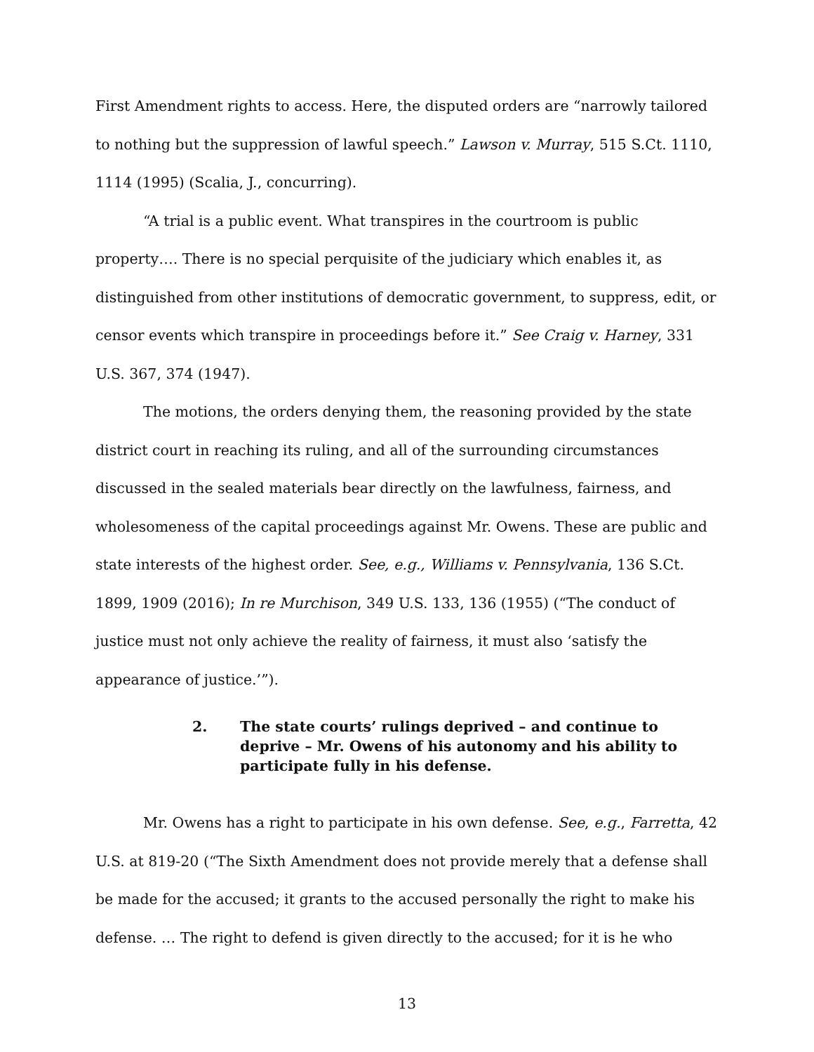First Amendment rights to access. Here, the disputed orders are “narrowly tailored to nothing but the suppression of lawful speech.” Lawson v. Murray, 515 S.Ct. 1110, 1114 (1995) (Scalia, J., concurring).
“A trial is a public event. What transpires in the courtroom is public property…. There is no special perquisite of the judiciary which enables it, as distinguished from other institutions of democratic government, to suppress, edit, or censor events which transpire in proceedings before it.” See Craig v. Harney, 331 U.S. 367, 374 (1947).
The motions, the orders denying them, the reasoning provided by the state district court in reaching its ruling, and all of the surrounding circumstances discussed in the sealed materials bear directly on the lawfulness, fairness, and wholesomeness of the capital proceedings against Mr. Owens. These are public and state interests of the highest order. See, e.g., Williams v. Pennsylvania, 136 S.Ct. 1899, 1909 (2016); In re Murchison, 349 U.S. 133, 136 (1955) (“The conduct of justice must not only achieve the reality of fairness, it must also ‘satisfy the appearance of justice.’”).
2. The state courts’ rulings deprived – and continue to deprive – Mr. Owens of his autonomy and his ability to participate fully in his defense.
Mr. Owens has a right to participate in his own defense. See, e.g., Farretta, 42 U.S. at 819-20 (“The Sixth Amendment does not provide merely that a defense shall be made for the accused; it grants to the accused personally the right to make his defense. … The right to defend is given directly to the accused; for it is he who
13